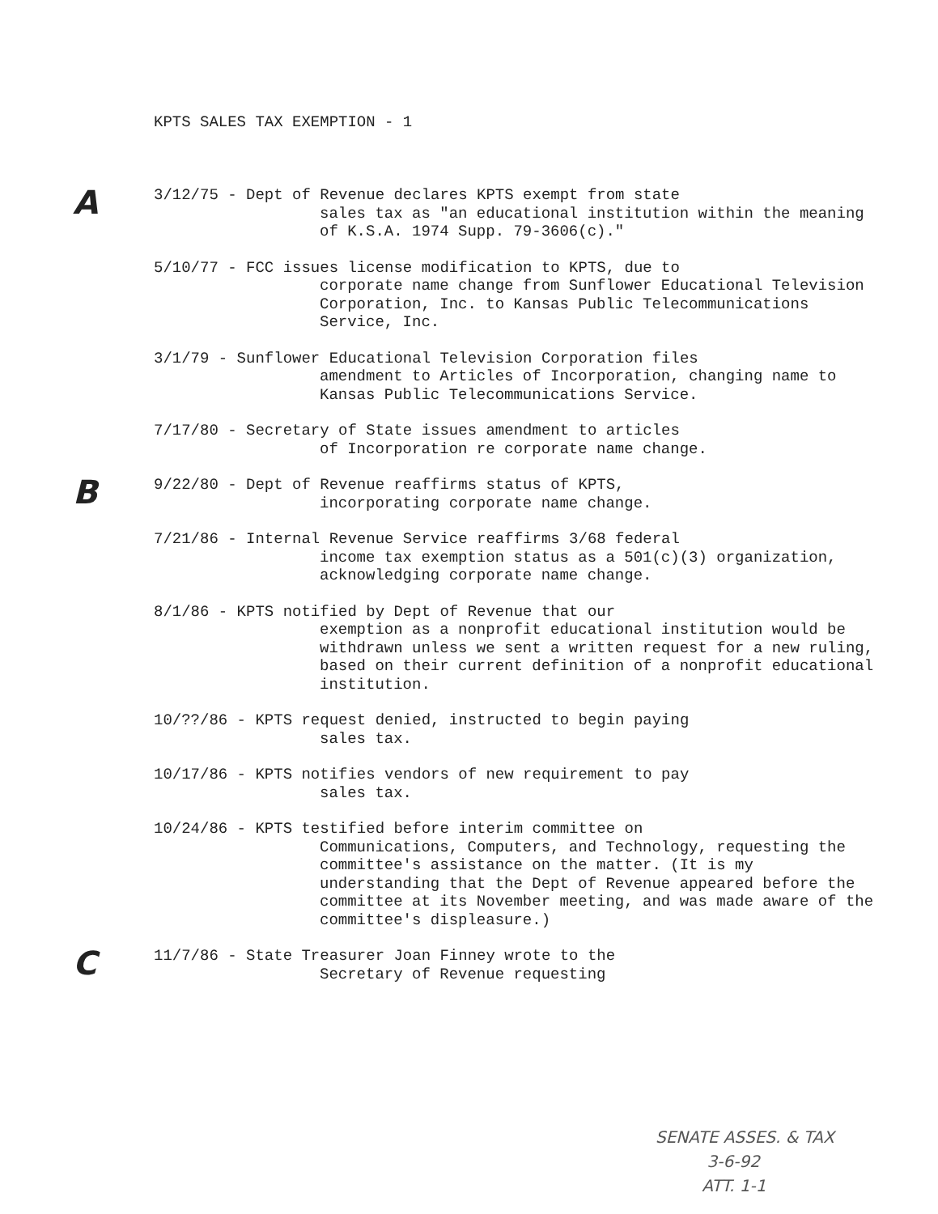KPTS SALES TAX EXEMPTION - 1
A
3/12/75 - Dept of Revenue declares KPTS exempt from state
sales tax as "an educational institution within the meaning of K.S.A. 1974 Supp. 79-3606(c)."
5/10/77 - FCC issues license modification to KPTS, due to
corporate name change from Sunflower Educational Television Corporation, Inc. to Kansas Public Telecommunications Service, Inc.
3/1/79 - Sunflower Educational Television Corporation files
amendment to Articles of Incorporation, changing name to Kansas Public Telecommunications Service.
7/17/80 - Secretary of State issues amendment to articles
of Incorporation re corporate name change.
B
9/22/80 - Dept of Revenue reaffirms status of KPTS,
incorporating corporate name change.
7/21/86 - Internal Revenue Service reaffirms 3/68 federal
income tax exemption status as a 501(c)(3) organization, acknowledging corporate name change.
8/1/86 - KPTS notified by Dept of Revenue that our
exemption as a nonprofit educational institution would be withdrawn unless we sent a written request for a new ruling, based on their current definition of a nonprofit educational institution.
10/??/86 - KPTS request denied, instructed to begin paying
sales tax.
10/17/86 - KPTS notifies vendors of new requirement to pay
sales tax.
10/24/86 - KPTS testified before interim committee on
Communications, Computers, and Technology, requesting the committee's assistance on the matter. (It is my understanding that the Dept of Revenue appeared before the committee at its November meeting, and was made aware of the committee's displeasure.)
C
11/7/86 - State Treasurer Joan Finney wrote to the
Secretary of Revenue requesting
SENATE ASSES. & TAX
3-6-92
ATT. 1-1